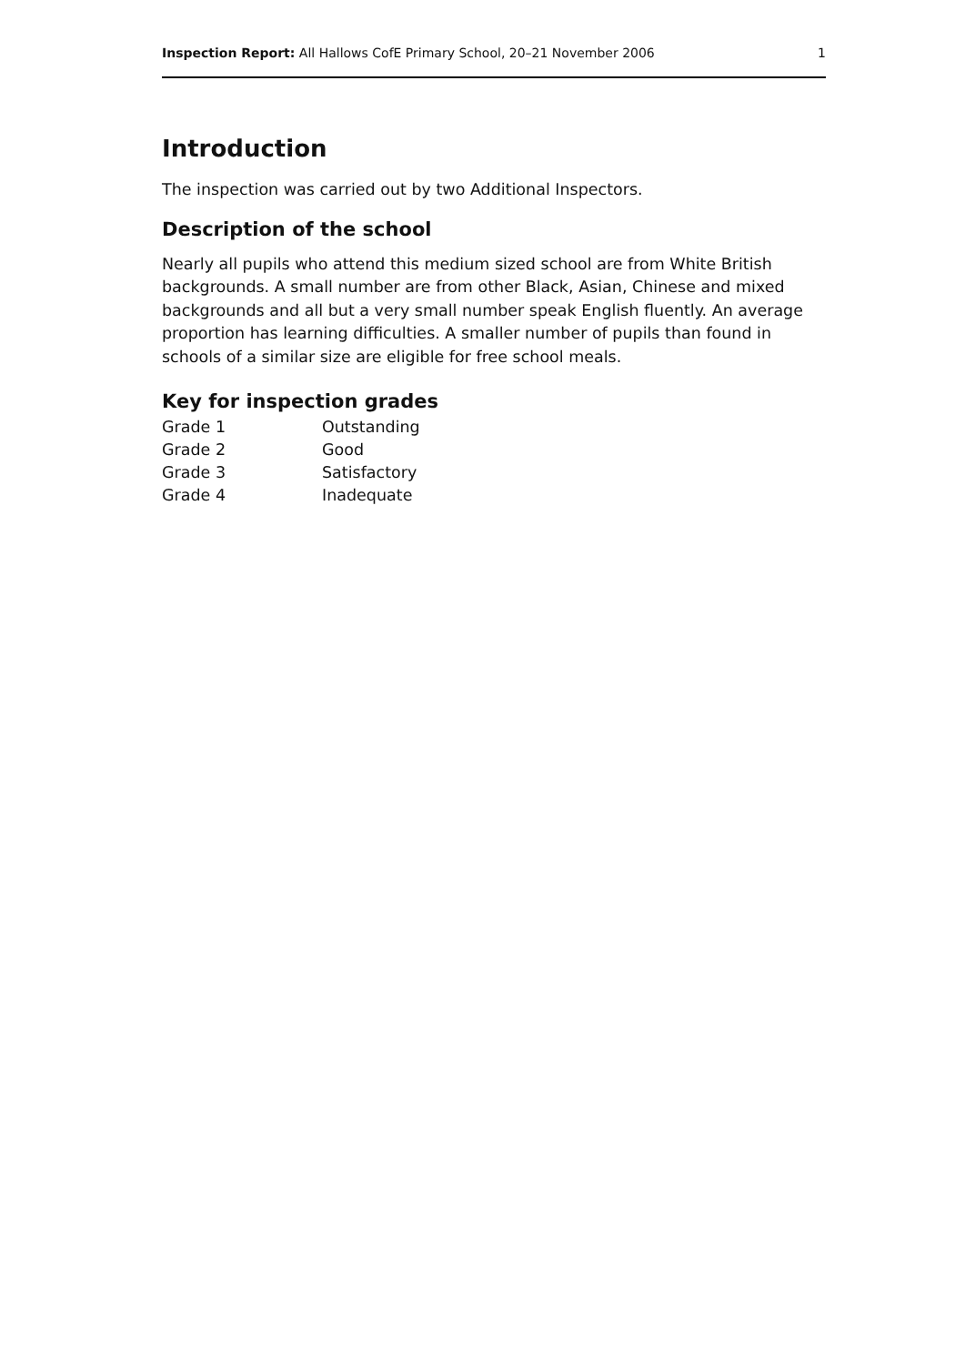Inspection Report: All Hallows CofE Primary School, 20–21 November 2006 1
Introduction
The inspection was carried out by two Additional Inspectors.
Description of the school
Nearly all pupils who attend this medium sized school are from White British backgrounds. A small number are from other Black, Asian, Chinese and mixed backgrounds and all but a very small number speak English fluently. An average proportion has learning difficulties. A smaller number of pupils than found in schools of a similar size are eligible for free school meals.
Key for inspection grades
| Grade 1 | Outstanding |
| Grade 2 | Good |
| Grade 3 | Satisfactory |
| Grade 4 | Inadequate |